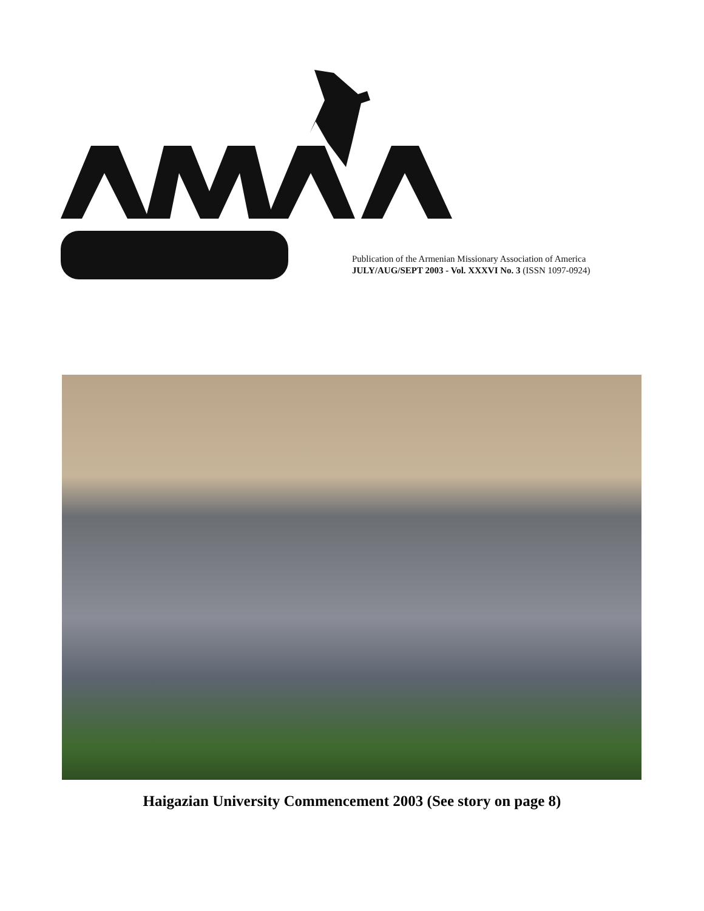Publication of the Armenian Missionary Association of America
JULY/AUG/SEPT 2003 - Vol. XXXVI No. 3 (ISSN 1097-0924)
Haigazian University Commencement 2003 (See story on page 8)